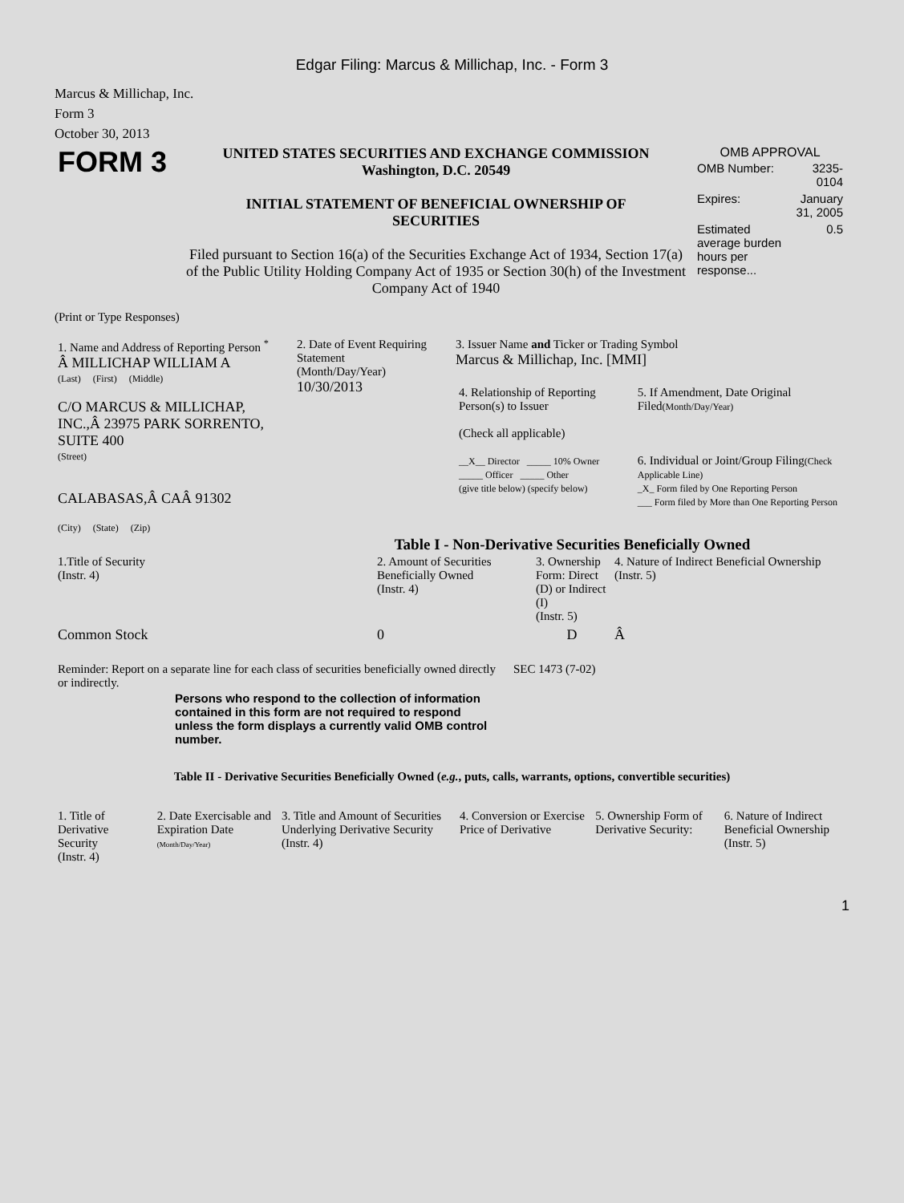Edgar Filing: Marcus & Millichap, Inc. - Form 3
Marcus & Millichap, Inc.
Form 3
October 30, 2013
| FORM 3 | UNITED STATES SECURITIES AND EXCHANGE COMMISSION Washington, D.C. 20549 INITIAL STATEMENT OF BENEFICIAL OWNERSHIP OF SECURITIES Filed pursuant to Section 16(a) of the Securities Exchange Act of 1934, Section 17(a) of the Public Utility Holding Company Act of 1935 or Section 30(h) of the Investment Company Act of 1940 | OMB APPROVAL / OMB Number: / 3235-0104 / / Expires: / January 31, 2005 / / Estimated average burden hours per response... / 0.5 / |
(Print or Type Responses)
| 1. Name and Address of Reporting Person <sup>*</sup> Â MILLICHAP WILLIAM A (Last) (First) (Middle) C/O MARCUS & MILLICHAP, INC.,Â 23975 PARK SORRENTO, SUITE 400 (Street) CALABASAS,Â CAÂ 91302 (City) (State) (Zip) | 2. Date of Event Requiring Statement (Month/Day/Year) 10/30/2013 | 3. Issuer Name and Ticker or Trading Symbol Marcus & Millichap, Inc. [MMI] / 4. Relationship of Reporting Person(s) to Issuer (Check all applicable) __X__ Director _____ 10% Owner _____ Officer _____ Other (give title below) (specify below) / 5. If Amendment, Date Original Filed (Month/Day/Year) 6. Individual or Joint/Group Filing (Check Applicable Line) _X_ Form filed by One Reporting Person ___ Form filed by More than One Reporting Person / |
Table I - Non-Derivative Securities Beneficially Owned
| 1.Title of Security (Instr. 4) | 2. Amount of Securities Beneficially Owned (Instr. 4) | 3. Ownership Form: Direct (D) or Indirect (I) (Instr. 5) | 4. Nature of Indirect Beneficial Ownership (Instr. 5) |
| --- | --- | --- | --- |
| Common Stock | 0 | D | Â |
| Reminder: Report on a separate line for each class of securities beneficially owned directly or indirectly. | SEC 1473 (7-02) |
Persons who respond to the collection of information contained in this form are not required to respond unless the form displays a currently valid OMB control number.
Table II - Derivative Securities Beneficially Owned (e.g., puts, calls, warrants, options, convertible securities)
| 1. Title of Derivative Security (Instr. 4) | 2. Date Exercisable and Expiration Date (Month/Day/Year) | 3. Title and Amount of Securities Underlying Derivative Security (Instr. 4) | 4. Conversion or Exercise Price of Derivative | 5. Ownership Form of Derivative Security: | 6. Nature of Indirect Beneficial Ownership (Instr. 5) |
| --- | --- | --- | --- | --- | --- |
1